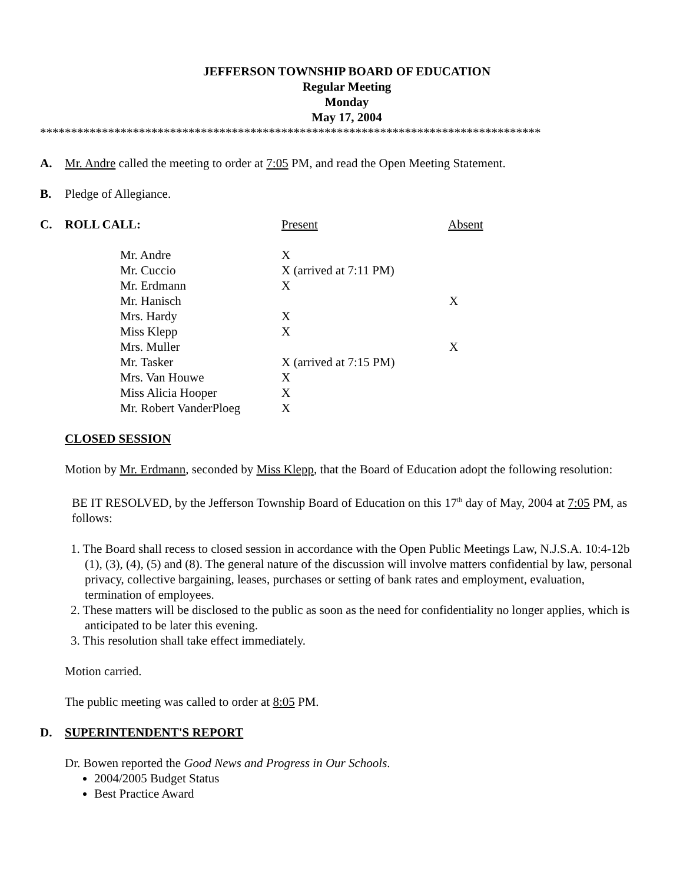JEFFERSON TOWNSHIP BOARD OF EDUCATION
Regular Meeting
Monday
May 17, 2004
*********************************************************************************
A. Mr. Andre called the meeting to order at 7:05 PM, and read the Open Meeting Statement.
B. Pledge of Allegiance.
C. ROLL CALL: Present Absent
| Mr. Andre | X | |
| Mr. Cuccio | X (arrived at 7:11 PM) | |
| Mr. Erdmann | X | |
| Mr. Hanisch | | X |
| Mrs. Hardy | X | |
| Miss Klepp | X | |
| Mrs. Muller | | X |
| Mr. Tasker | X (arrived at 7:15 PM) | |
| Mrs. Van Houwe | X | |
| Miss Alicia Hooper | X | |
| Mr. Robert VanderPloeg | X | |
CLOSED SESSION
Motion by Mr. Erdmann, seconded by Miss Klepp, that the Board of Education adopt the following resolution:
BE IT RESOLVED, by the Jefferson Township Board of Education on this 17<sup>th</sup> day of May, 2004 at 7:05 PM, as follows:
1. The Board shall recess to closed session in accordance with the Open Public Meetings Law, N.J.S.A. 10:4-12b (1), (3), (4), (5) and (8). The general nature of the discussion will involve matters confidential by law, personal privacy, collective bargaining, leases, purchases or setting of bank rates and employment, evaluation, termination of employees.
2. These matters will be disclosed to the public as soon as the need for confidentiality no longer applies, which is anticipated to be later this evening.
3. This resolution shall take effect immediately.
Motion carried.
The public meeting was called to order at 8:05 PM.
D. SUPERINTENDENT'S REPORT
Dr. Bowen reported the Good News and Progress in Our Schools.
2004/2005 Budget Status
Best Practice Award